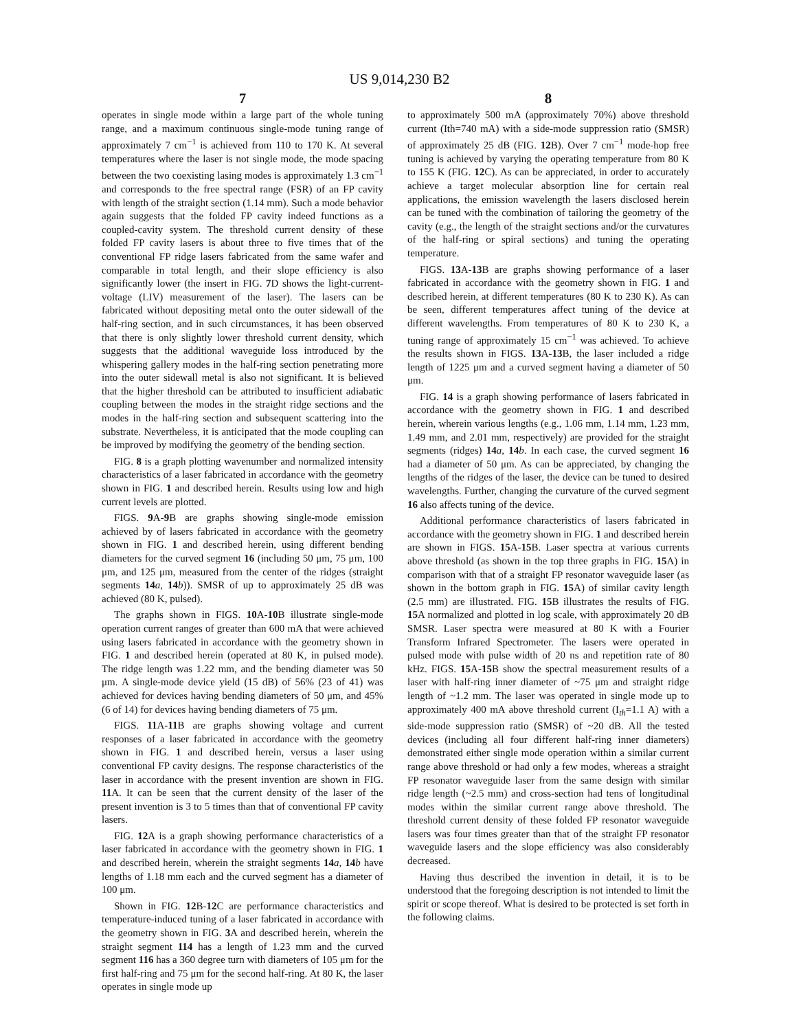US 9,014,230 B2
7
operates in single mode within a large part of the whole tuning range, and a maximum continuous single-mode tuning range of approximately 7 cm<sup>−1</sup> is achieved from 110 to 170 K. At several temperatures where the laser is not single mode, the mode spacing between the two coexisting lasing modes is approximately 1.3 cm<sup>−1</sup> and corresponds to the free spectral range (FSR) of an FP cavity with length of the straight section (1.14 mm). Such a mode behavior again suggests that the folded FP cavity indeed functions as a coupled-cavity system. The threshold current density of these folded FP cavity lasers is about three to five times that of the conventional FP ridge lasers fabricated from the same wafer and comparable in total length, and their slope efficiency is also significantly lower (the insert in FIG. 7 D shows the light-current-voltage (LIV) measurement of the laser). The lasers can be fabricated without depositing metal onto the outer sidewall of the half-ring section, and in such circumstances, it has been observed that there is only slightly lower threshold current density, which suggests that the additional waveguide loss introduced by the whispering gallery modes in the half-ring section penetrating more into the outer sidewall metal is also not significant. It is believed that the higher threshold can be attributed to insufficient adiabatic coupling between the modes in the straight ridge sections and the modes in the half-ring section and subsequent scattering into the substrate. Nevertheless, it is anticipated that the mode coupling can be improved by modifying the geometry of the bending section.
FIG. 8 is a graph plotting wavenumber and normalized intensity characteristics of a laser fabricated in accordance with the geometry shown in FIG. 1 and described herein. Results using low and high current levels are plotted.
FIGS. 9 A-9 B are graphs showing single-mode emission achieved by of lasers fabricated in accordance with the geometry shown in FIG. 1 and described herein, using different bending diameters for the curved segment 16 (including 50 μm, 75 μm, 100 μm, and 125 μm, measured from the center of the ridges (straight segments 14 a, 14 b)). SMSR of up to approximately 25 dB was achieved (80 K, pulsed).
The graphs shown in FIGS. 10 A-10 B illustrate single-mode operation current ranges of greater than 600 mA that were achieved using lasers fabricated in accordance with the geometry shown in FIG. 1 and described herein (operated at 80 K, in pulsed mode). The ridge length was 1.22 mm, and the bending diameter was 50 μm. A single-mode device yield (15 dB) of 56% (23 of 41) was achieved for devices having bending diameters of 50 μm, and 45% (6 of 14) for devices having bending diameters of 75 μm.
FIGS. 11 A-11 B are graphs showing voltage and current responses of a laser fabricated in accordance with the geometry shown in FIG. 1 and described herein, versus a laser using conventional FP cavity designs. The response characteristics of the laser in accordance with the present invention are shown in FIG. 11 A. It can be seen that the current density of the laser of the present invention is 3 to 5 times than that of conventional FP cavity lasers.
FIG. 12 A is a graph showing performance characteristics of a laser fabricated in accordance with the geometry shown in FIG. 1 and described herein, wherein the straight segments 14 a, 14 b have lengths of 1.18 mm each and the curved segment has a diameter of 100 μm.
Shown in FIG. 12 B-12 C are performance characteristics and temperature-induced tuning of a laser fabricated in accordance with the geometry shown in FIG. 3 A and described herein, wherein the straight segment 114 has a length of 1.23 mm and the curved segment 116 has a 360 degree turn with diameters of 105 μm for the first half-ring and 75 μm for the second half-ring. At 80 K, the laser operates in single mode up
8
to approximately 500 mA (approximately 70%) above threshold current (Ith=740 mA) with a side-mode suppression ratio (SMSR) of approximately 25 dB (FIG. 12 B). Over 7 cm<sup>−1</sup> mode-hop free tuning is achieved by varying the operating temperature from 80 K to 155 K (FIG. 12 C). As can be appreciated, in order to accurately achieve a target molecular absorption line for certain real applications, the emission wavelength the lasers disclosed herein can be tuned with the combination of tailoring the geometry of the cavity (e.g., the length of the straight sections and/or the curvatures of the half-ring or spiral sections) and tuning the operating temperature.
FIGS. 13 A-13 B are graphs showing performance of a laser fabricated in accordance with the geometry shown in FIG. 1 and described herein, at different temperatures (80 K to 230 K). As can be seen, different temperatures affect tuning of the device at different wavelengths. From temperatures of 80 K to 230 K, a tuning range of approximately 15 cm<sup>−1</sup> was achieved. To achieve the results shown in FIGS. 13 A-13 B, the laser included a ridge length of 1225 μm and a curved segment having a diameter of 50 μm.
FIG. 14 is a graph showing performance of lasers fabricated in accordance with the geometry shown in FIG. 1 and described herein, wherein various lengths (e.g., 1.06 mm, 1.14 mm, 1.23 mm, 1.49 mm, and 2.01 mm, respectively) are provided for the straight segments (ridges) 14 a, 14 b. In each case, the curved segment 16 had a diameter of 50 μm. As can be appreciated, by changing the lengths of the ridges of the laser, the device can be tuned to desired wavelengths. Further, changing the curvature of the curved segment 16 also affects tuning of the device.
Additional performance characteristics of lasers fabricated in accordance with the geometry shown in FIG. 1 and described herein are shown in FIGS. 15 A-15 B. Laser spectra at various currents above threshold (as shown in the top three graphs in FIG. 15 A) in comparison with that of a straight FP resonator waveguide laser (as shown in the bottom graph in FIG. 15 A) of similar cavity length (2.5 mm) are illustrated. FIG. 15 B illustrates the results of FIG. 15 A normalized and plotted in log scale, with approximately 20 dB SMSR. Laser spectra were measured at 80 K with a Fourier Transform Infrared Spectrometer. The lasers were operated in pulsed mode with pulse width of 20 ns and repetition rate of 80 kHz. FIGS. 15 A-15 B show the spectral measurement results of a laser with half-ring inner diameter of ~75 μm and straight ridge length of ~1.2 mm. The laser was operated in single mode up to approximately 400 mA above threshold current (I<sub>th</sub>=1.1 A) with a side-mode suppression ratio (SMSR) of ~20 dB. All the tested devices (including all four different half-ring inner diameters) demonstrated either single mode operation within a similar current range above threshold or had only a few modes, whereas a straight FP resonator waveguide laser from the same design with similar ridge length (~2.5 mm) and cross-section had tens of longitudinal modes within the similar current range above threshold. The threshold current density of these folded FP resonator waveguide lasers was four times greater than that of the straight FP resonator waveguide lasers and the slope efficiency was also considerably decreased.
Having thus described the invention in detail, it is to be understood that the foregoing description is not intended to limit the spirit or scope thereof. What is desired to be protected is set forth in the following claims.